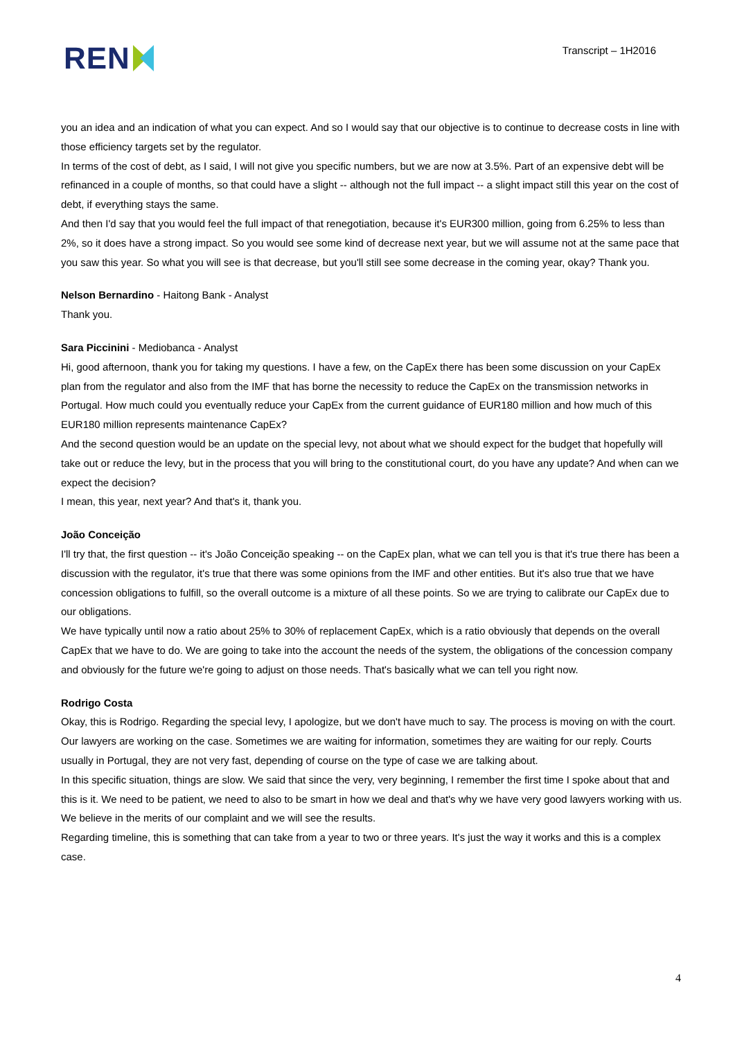REN
Transcript – 1H2016
you an idea and an indication of what you can expect. And so I would say that our objective is to continue to decrease costs in line with those efficiency targets set by the regulator.
In terms of the cost of debt, as I said, I will not give you specific numbers, but we are now at 3.5%. Part of an expensive debt will be refinanced in a couple of months, so that could have a slight -- although not the full impact -- a slight impact still this year on the cost of debt, if everything stays the same.
And then I'd say that you would feel the full impact of that renegotiation, because it's EUR300 million, going from 6.25% to less than 2%, so it does have a strong impact. So you would see some kind of decrease next year, but we will assume not at the same pace that you saw this year. So what you will see is that decrease, but you'll still see some decrease in the coming year, okay? Thank you.
Nelson Bernardino - Haitong Bank - Analyst
Thank you.
Sara Piccinini - Mediobanca - Analyst
Hi, good afternoon, thank you for taking my questions. I have a few, on the CapEx there has been some discussion on your CapEx plan from the regulator and also from the IMF that has borne the necessity to reduce the CapEx on the transmission networks in Portugal. How much could you eventually reduce your CapEx from the current guidance of EUR180 million and how much of this EUR180 million represents maintenance CapEx?
And the second question would be an update on the special levy, not about what we should expect for the budget that hopefully will take out or reduce the levy, but in the process that you will bring to the constitutional court, do you have any update? And when can we expect the decision?
I mean, this year, next year? And that's it, thank you.
João Conceição
I'll try that, the first question -- it's João Conceição speaking -- on the CapEx plan, what we can tell you is that it's true there has been a discussion with the regulator, it's true that there was some opinions from the IMF and other entities. But it's also true that we have concession obligations to fulfill, so the overall outcome is a mixture of all these points. So we are trying to calibrate our CapEx due to our obligations.
We have typically until now a ratio about 25% to 30% of replacement CapEx, which is a ratio obviously that depends on the overall CapEx that we have to do. We are going to take into the account the needs of the system, the obligations of the concession company and obviously for the future we're going to adjust on those needs. That's basically what we can tell you right now.
Rodrigo Costa
Okay, this is Rodrigo. Regarding the special levy, I apologize, but we don't have much to say. The process is moving on with the court. Our lawyers are working on the case. Sometimes we are waiting for information, sometimes they are waiting for our reply. Courts usually in Portugal, they are not very fast, depending of course on the type of case we are talking about.
In this specific situation, things are slow. We said that since the very, very beginning, I remember the first time I spoke about that and this is it. We need to be patient, we need to also to be smart in how we deal and that's why we have very good lawyers working with us. We believe in the merits of our complaint and we will see the results.
Regarding timeline, this is something that can take from a year to two or three years. It's just the way it works and this is a complex case.
4